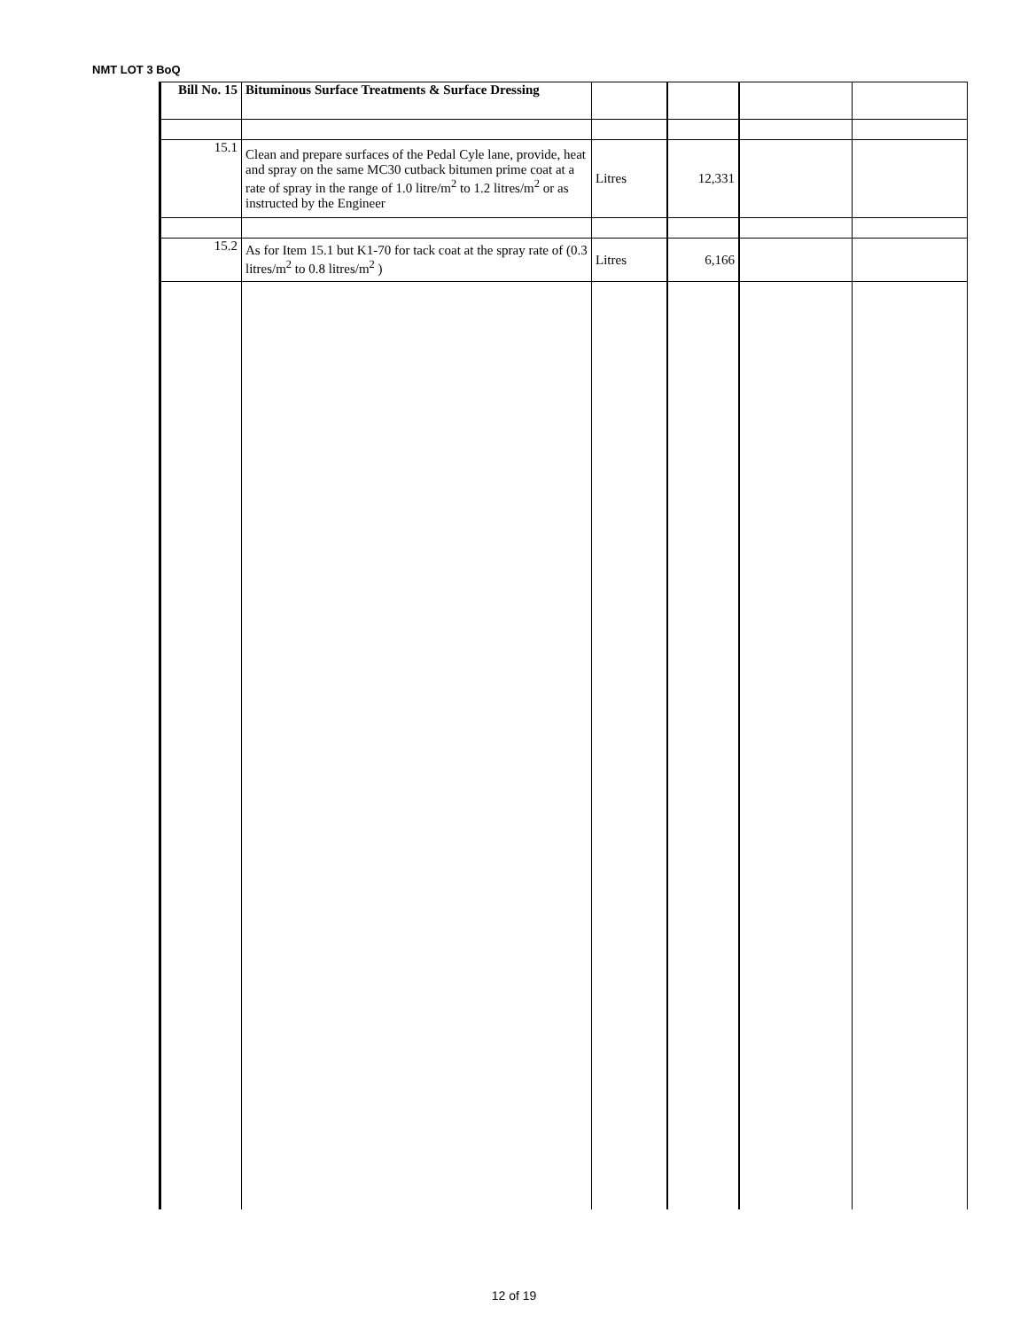NMT LOT 3 BoQ
| Bill No. 15 | Bituminous Surface Treatments & Surface Dressing | | | | |
| 15.1 | Clean and prepare surfaces of the Pedal Cyle lane, provide, heat and spray on the same MC30 cutback bitumen prime coat at a rate of spray in the range of 1.0 litre/m<sup>2</sup> to 1.2 litres/m<sup>2</sup> or as instructed by the Engineer | Litres | 12,331 | | |
| 15.2 | As for Item 15.1 but K1-70 for tack coat at the spray rate of (0.3 litres/m<sup>2</sup> to 0.8 litres/m<sup>2</sup> ) | Litres | 6,166 | | |
12 of 19